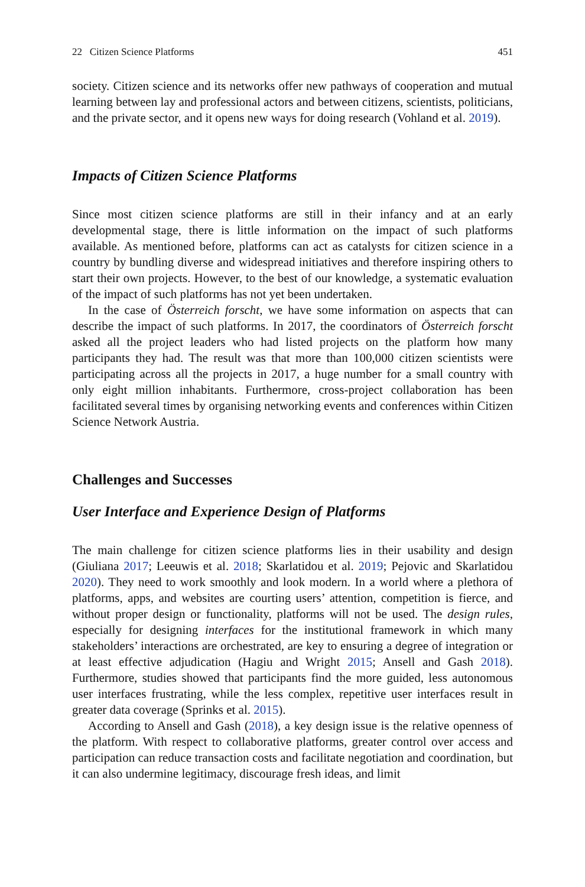22 Citizen Science Platforms 451
society. Citizen science and its networks offer new pathways of cooperation and mutual learning between lay and professional actors and between citizens, scientists, politicians, and the private sector, and it opens new ways for doing research (Vohland et al. 2019).
Impacts of Citizen Science Platforms
Since most citizen science platforms are still in their infancy and at an early developmental stage, there is little information on the impact of such platforms available. As mentioned before, platforms can act as catalysts for citizen science in a country by bundling diverse and widespread initiatives and therefore inspiring others to start their own projects. However, to the best of our knowledge, a systematic evaluation of the impact of such platforms has not yet been undertaken.
In the case of Österreich forscht, we have some information on aspects that can describe the impact of such platforms. In 2017, the coordinators of Österreich forscht asked all the project leaders who had listed projects on the platform how many participants they had. The result was that more than 100,000 citizen scientists were participating across all the projects in 2017, a huge number for a small country with only eight million inhabitants. Furthermore, cross-project collaboration has been facilitated several times by organising networking events and conferences within Citizen Science Network Austria.
Challenges and Successes
User Interface and Experience Design of Platforms
The main challenge for citizen science platforms lies in their usability and design (Giuliana 2017; Leeuwis et al. 2018; Skarlatidou et al. 2019; Pejovic and Skarlatidou 2020). They need to work smoothly and look modern. In a world where a plethora of platforms, apps, and websites are courting users’ attention, competition is fierce, and without proper design or functionality, platforms will not be used. The design rules, especially for designing interfaces for the institutional framework in which many stakeholders’ interactions are orchestrated, are key to ensuring a degree of integration or at least effective adjudication (Hagiu and Wright 2015; Ansell and Gash 2018). Furthermore, studies showed that participants find the more guided, less autonomous user interfaces frustrating, while the less complex, repetitive user interfaces result in greater data coverage (Sprinks et al. 2015).
According to Ansell and Gash (2018), a key design issue is the relative openness of the platform. With respect to collaborative platforms, greater control over access and participation can reduce transaction costs and facilitate negotiation and coordination, but it can also undermine legitimacy, discourage fresh ideas, and limit